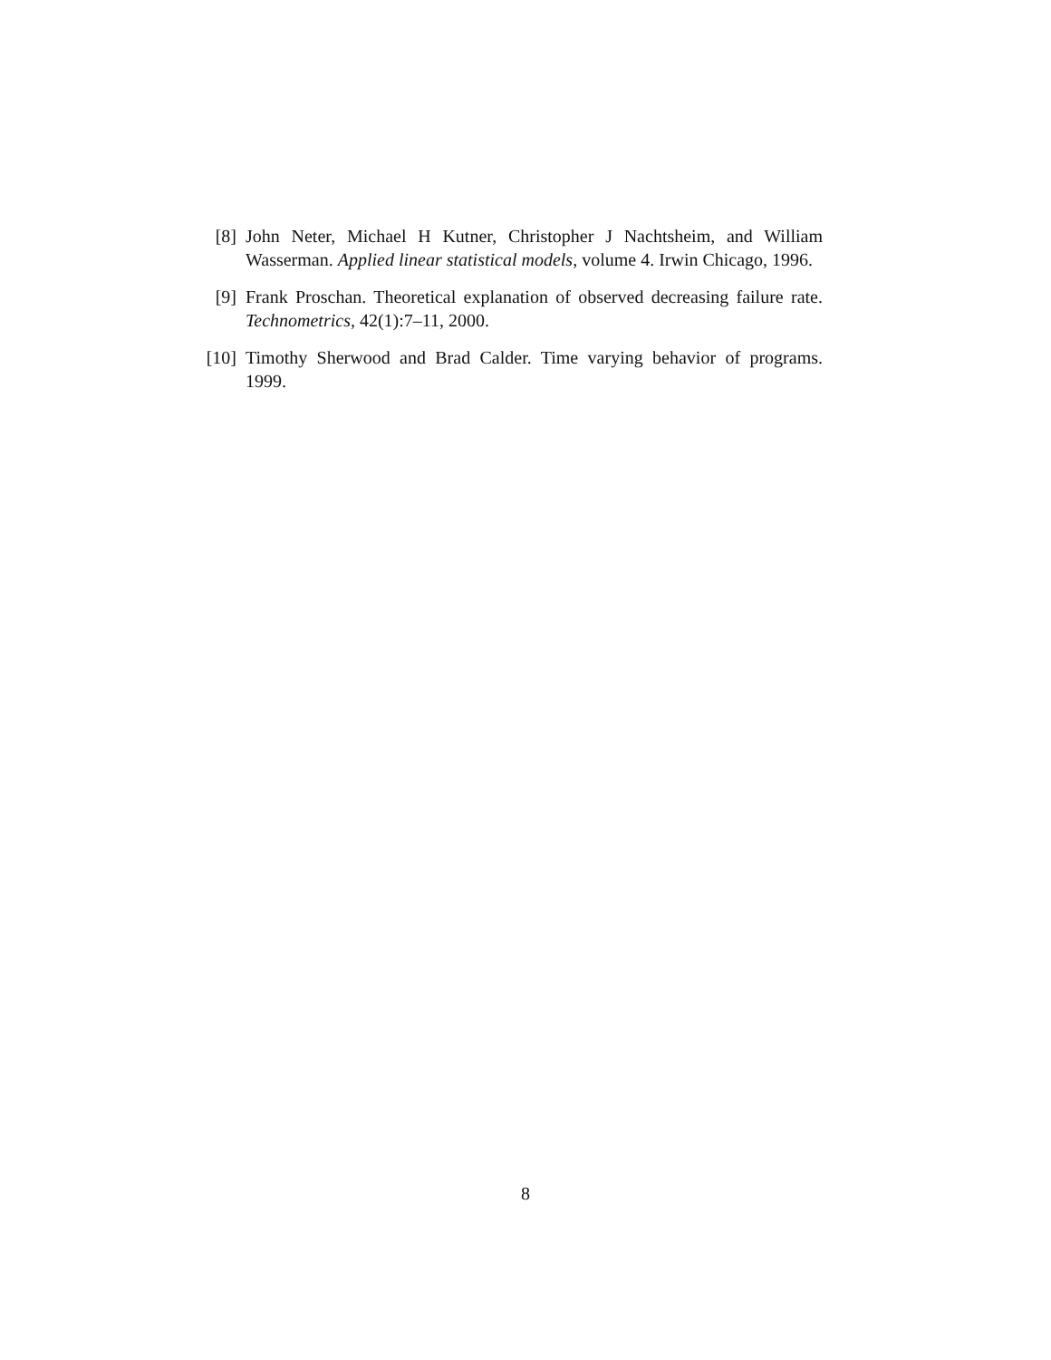[8] John Neter, Michael H Kutner, Christopher J Nachtsheim, and William Wasserman. Applied linear statistical models, volume 4. Irwin Chicago, 1996.
[9] Frank Proschan. Theoretical explanation of observed decreasing failure rate. Technometrics, 42(1):7–11, 2000.
[10] Timothy Sherwood and Brad Calder. Time varying behavior of programs. 1999.
8